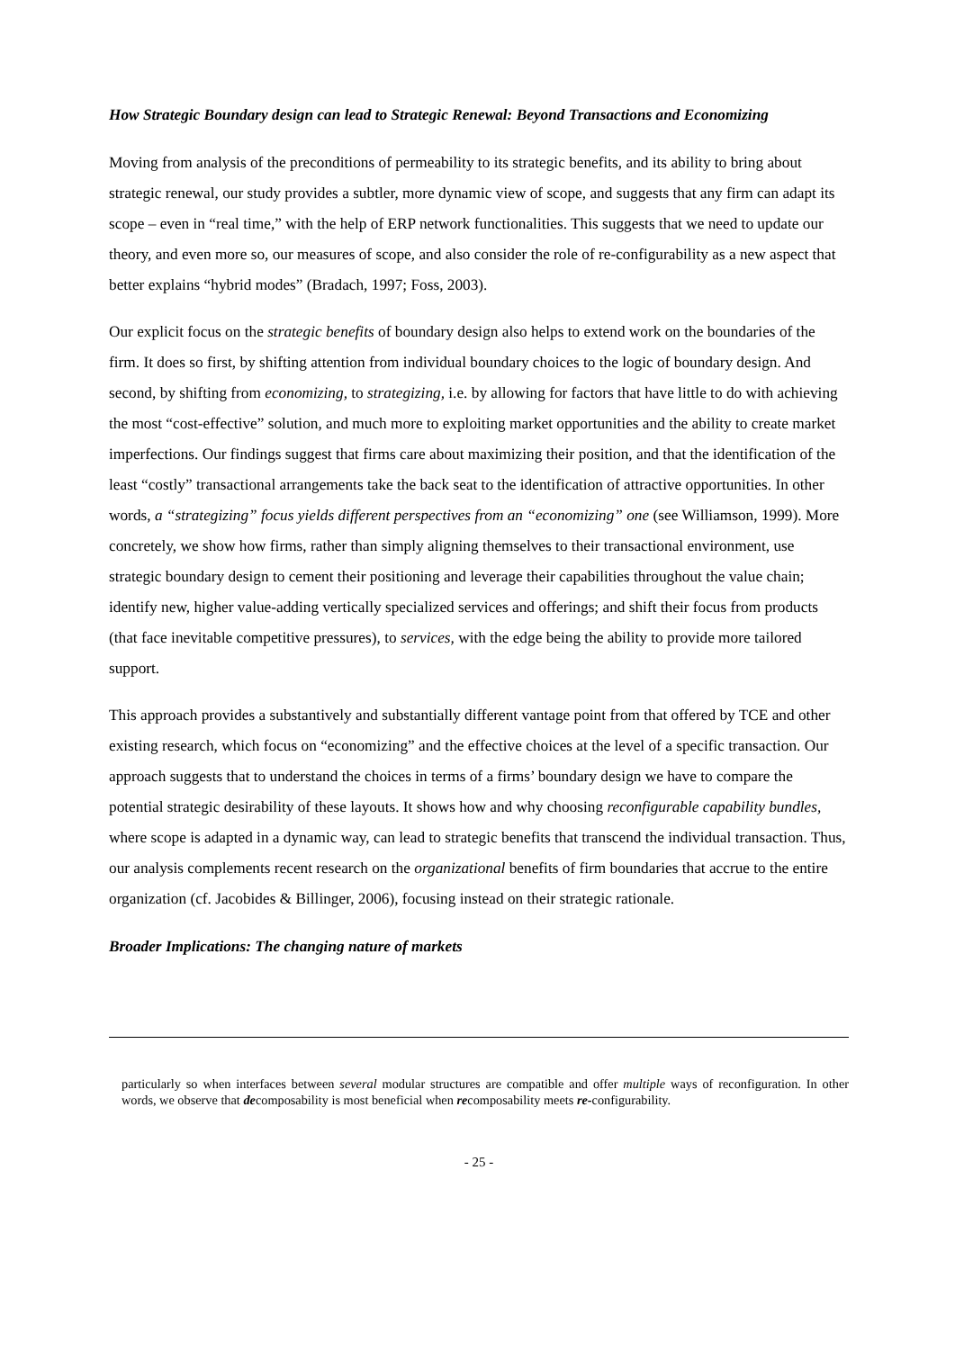How Strategic Boundary design can lead to Strategic Renewal: Beyond Transactions and Economizing
Moving from analysis of the preconditions of permeability to its strategic benefits, and its ability to bring about strategic renewal, our study provides a subtler, more dynamic view of scope, and suggests that any firm can adapt its scope – even in “real time,” with the help of ERP network functionalities. This suggests that we need to update our theory, and even more so, our measures of scope, and also consider the role of re-configurability as a new aspect that better explains “hybrid modes” (Bradach, 1997; Foss, 2003).
Our explicit focus on the strategic benefits of boundary design also helps to extend work on the boundaries of the firm. It does so first, by shifting attention from individual boundary choices to the logic of boundary design. And second, by shifting from economizing, to strategizing, i.e. by allowing for factors that have little to do with achieving the most “cost-effective” solution, and much more to exploiting market opportunities and the ability to create market imperfections. Our findings suggest that firms care about maximizing their position, and that the identification of the least “costly” transactional arrangements take the back seat to the identification of attractive opportunities. In other words, a “strategizing” focus yields different perspectives from an “economizing” one (see Williamson, 1999). More concretely, we show how firms, rather than simply aligning themselves to their transactional environment, use strategic boundary design to cement their positioning and leverage their capabilities throughout the value chain; identify new, higher value-adding vertically specialized services and offerings; and shift their focus from products (that face inevitable competitive pressures), to services, with the edge being the ability to provide more tailored support.
This approach provides a substantively and substantially different vantage point from that offered by TCE and other existing research, which focus on “economizing” and the effective choices at the level of a specific transaction. Our approach suggests that to understand the choices in terms of a firms’ boundary design we have to compare the potential strategic desirability of these layouts. It shows how and why choosing reconfigurable capability bundles, where scope is adapted in a dynamic way, can lead to strategic benefits that transcend the individual transaction. Thus, our analysis complements recent research on the organizational benefits of firm boundaries that accrue to the entire organization (cf. Jacobides & Billinger, 2006), focusing instead on their strategic rationale.
Broader Implications: The changing nature of markets
particularly so when interfaces between several modular structures are compatible and offer multiple ways of reconfiguration. In other words, we observe that decomposability is most beneficial when recomposability meets re-configurability.
- 25 -